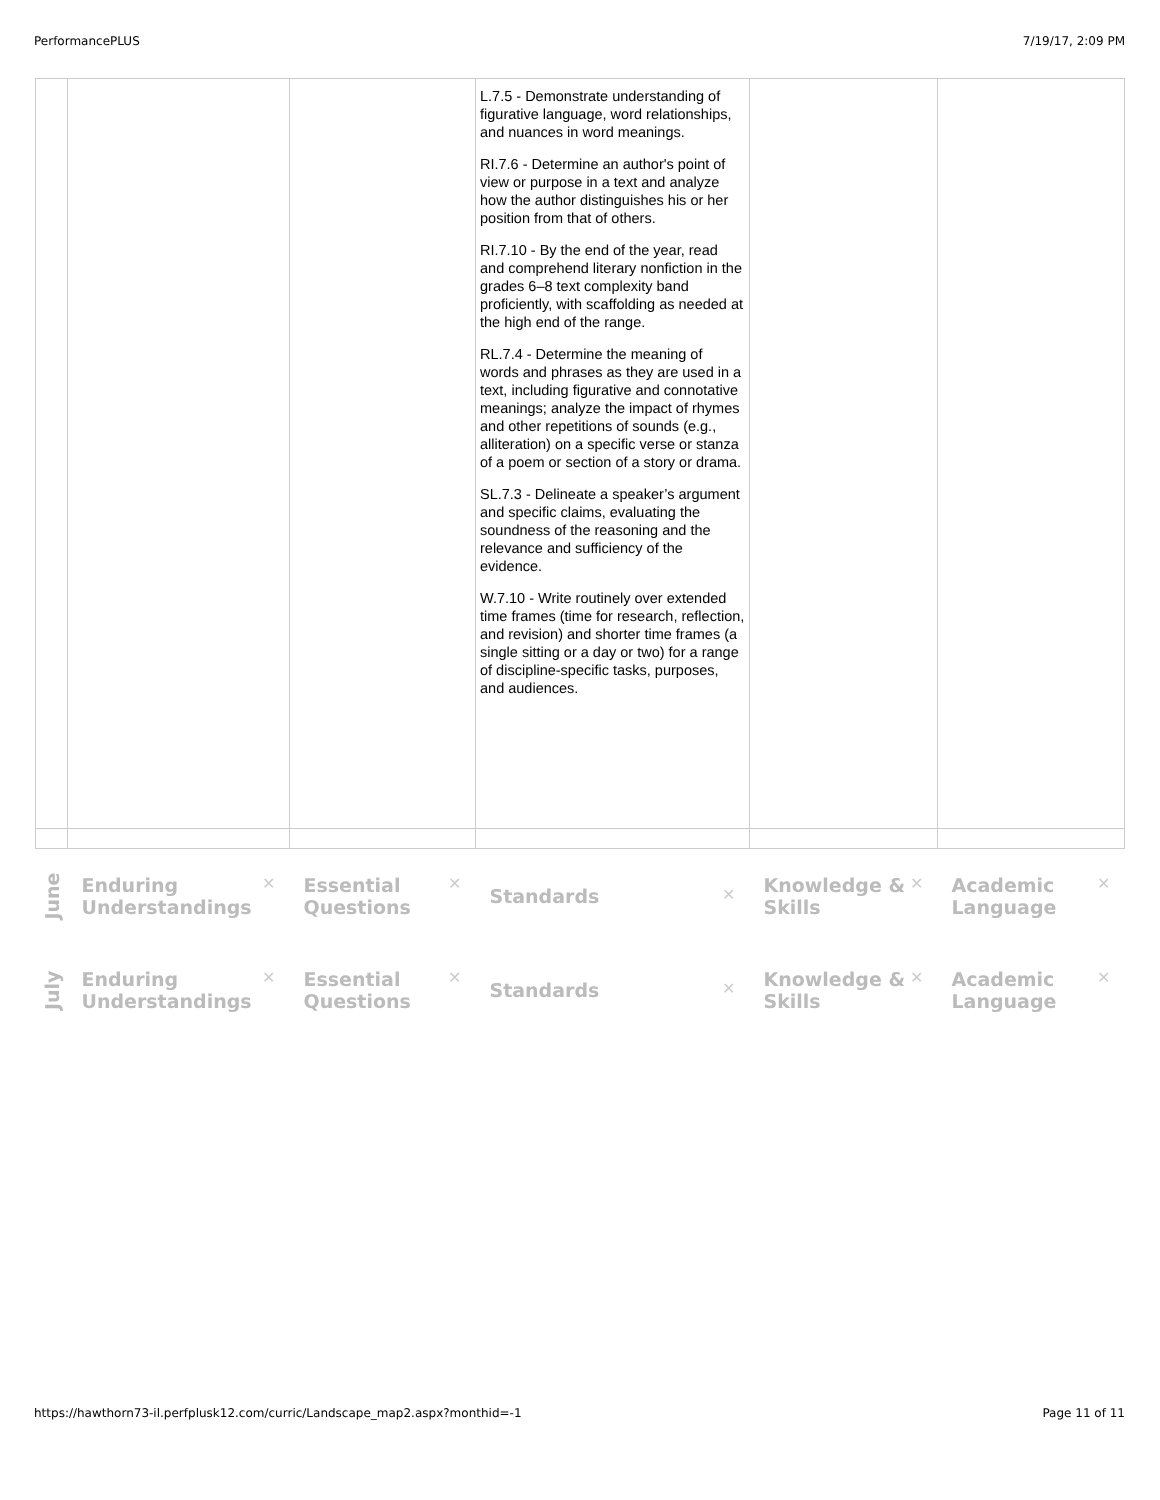PerformancePLUS 7/19/17, 2:09 PM
| | | | L.7.5 - Demonstrate understanding of figurative language, word relationships, and nuances in word meanings. RI.7.6 - Determine an author's point of view or purpose in a text and analyze how the author distinguishes his or her position from that of others. RI.7.10 - By the end of the year, read and comprehend literary nonfiction in the grades 6–8 text complexity band proficiently, with scaffolding as needed at the high end of the range. RL.7.4 - Determine the meaning of words and phrases as they are used in a text, including figurative and connotative meanings; analyze the impact of rhymes and other repetitions of sounds (e.g., alliteration) on a specific verse or stanza of a poem or section of a story or drama. SL.7.3 - Delineate a speaker’s argument and specific claims, evaluating the soundness of the reasoning and the relevance and sufficiency of the evidence. W.7.10 - Write routinely over extended time frames (time for research, reflection, and revision) and shorter time frames (a single sitting or a day or two) for a range of discipline-specific tasks, purposes, and audiences. | | |
| June | ✕ Enduring Understandings | ✕ Essential Questions | ✕ Standards | ✕ Knowledge & Skills | ✕ Academic Language |
| July | ✕ Enduring Understandings | ✕ Essential Questions | ✕ Standards | ✕ Knowledge & Skills | ✕ Academic Language |
https://hawthorn73-il.perfplusk12.com/curric/Landscape_map2.aspx?monthid=-1 Page 11 of 11